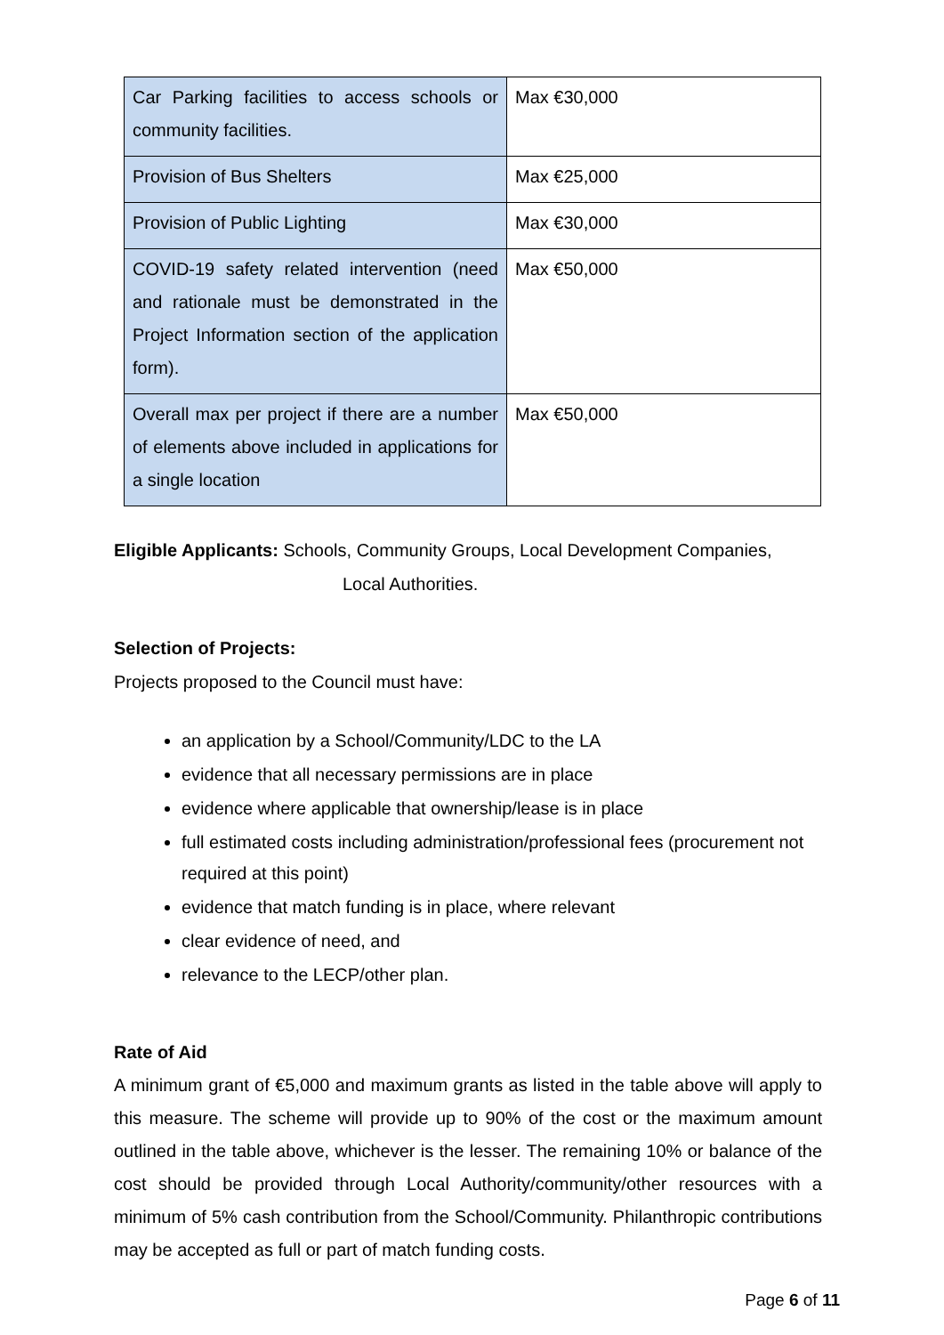| Car Parking facilities to access schools or community facilities. | Max €30,000 |
| Provision of Bus Shelters | Max €25,000 |
| Provision of Public Lighting | Max €30,000 |
| COVID-19 safety related intervention (need and rationale must be demonstrated in the Project Information section of the application form). | Max €50,000 |
| Overall max per project if there are a number of elements above included in applications for a single location | Max €50,000 |
Eligible Applicants: Schools, Community Groups, Local Development Companies,
Local Authorities.
Selection of Projects:
Projects proposed to the Council must have:
an application by a School/Community/LDC to the LA
evidence that all necessary permissions are in place
evidence where applicable that ownership/lease is in place
full estimated costs including administration/professional fees (procurement not required at this point)
evidence that match funding is in place, where relevant
clear evidence of need, and
relevance to the LECP/other plan.
Rate of Aid
A minimum grant of €5,000 and maximum grants as listed in the table above will apply to this measure. The scheme will provide up to 90% of the cost or the maximum amount outlined in the table above, whichever is the lesser. The remaining 10% or balance of the cost should be provided through Local Authority/community/other resources with a minimum of 5% cash contribution from the School/Community. Philanthropic contributions may be accepted as full or part of match funding costs.
Page 6 of 11